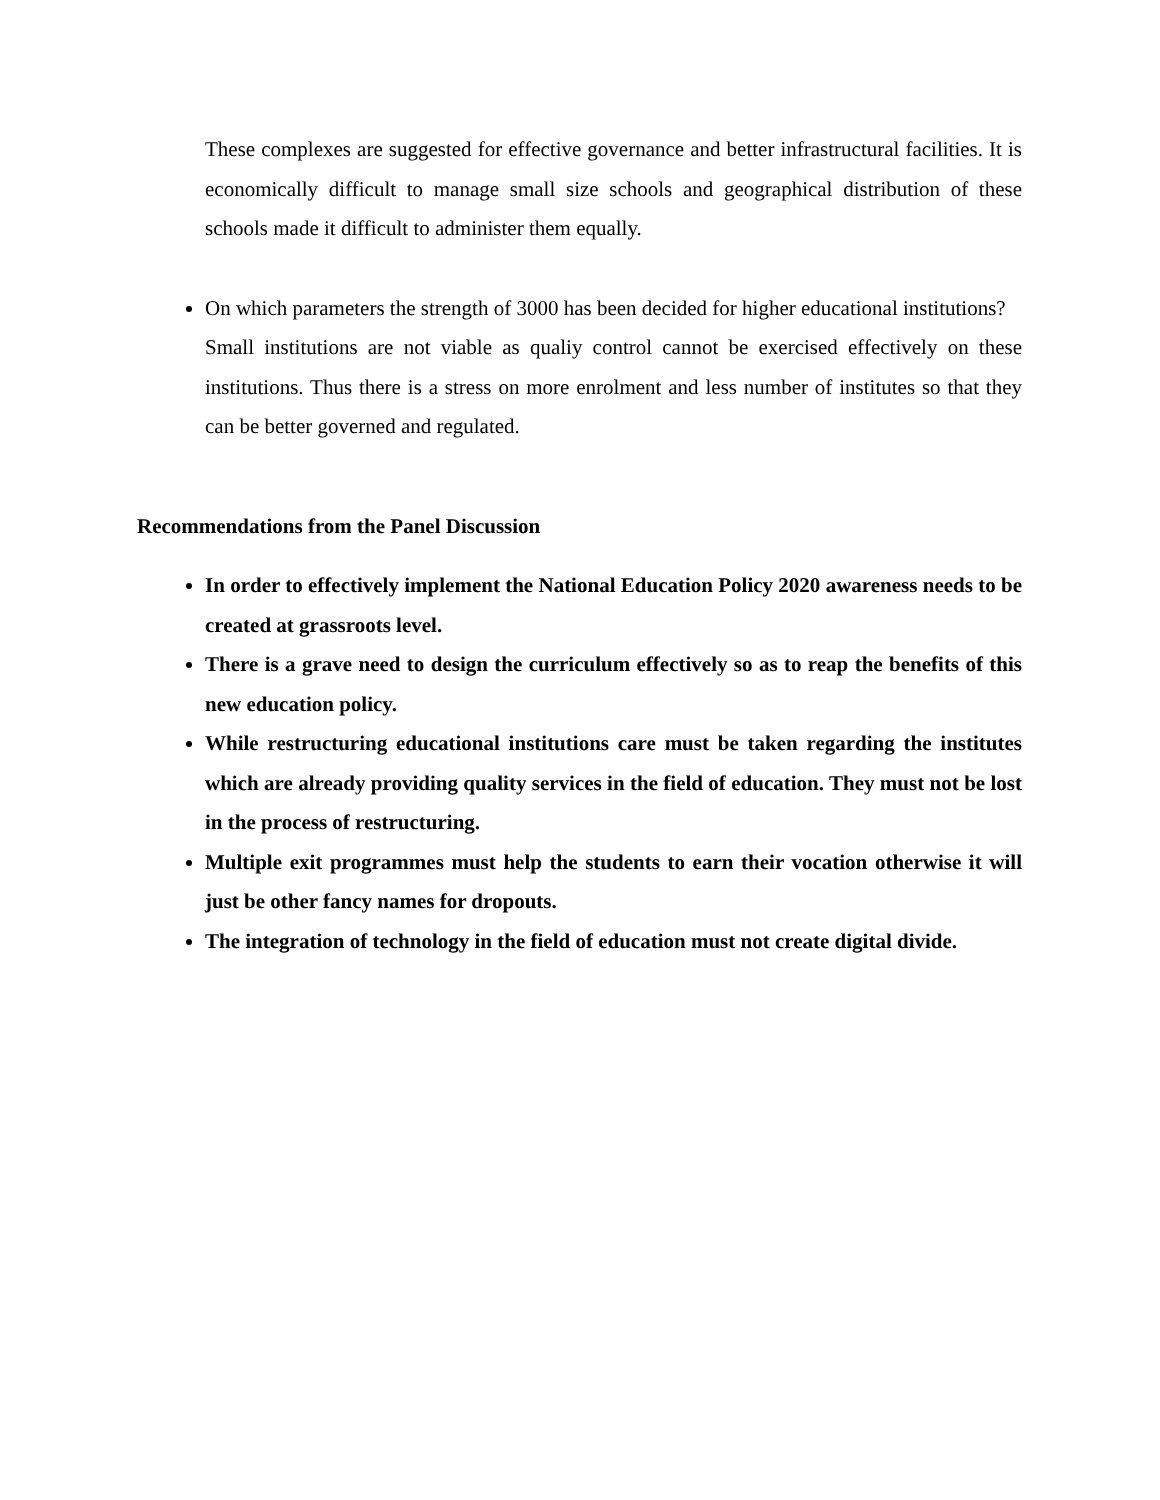These complexes are suggested for effective governance and better infrastructural facilities. It is economically difficult to manage small size schools and geographical distribution of these schools made it difficult to administer them equally.
On which parameters the strength of 3000 has been decided for higher educational institutions?
Small institutions are not viable as qualiy control cannot be exercised effectively on these institutions. Thus there is a stress on more enrolment and less number of institutes so that they can be better governed and regulated.
Recommendations from the Panel Discussion
In order to effectively implement the National Education Policy 2020 awareness needs to be created at grassroots level.
There is a grave need to design the curriculum effectively so as to reap the benefits of this new education policy.
While restructuring educational institutions care must be taken regarding the institutes which are already providing quality services in the field of education. They must not be lost in the process of restructuring.
Multiple exit programmes must help the students to earn their vocation otherwise it will just be other fancy names for dropouts.
The integration of technology in the field of education must not create digital divide.